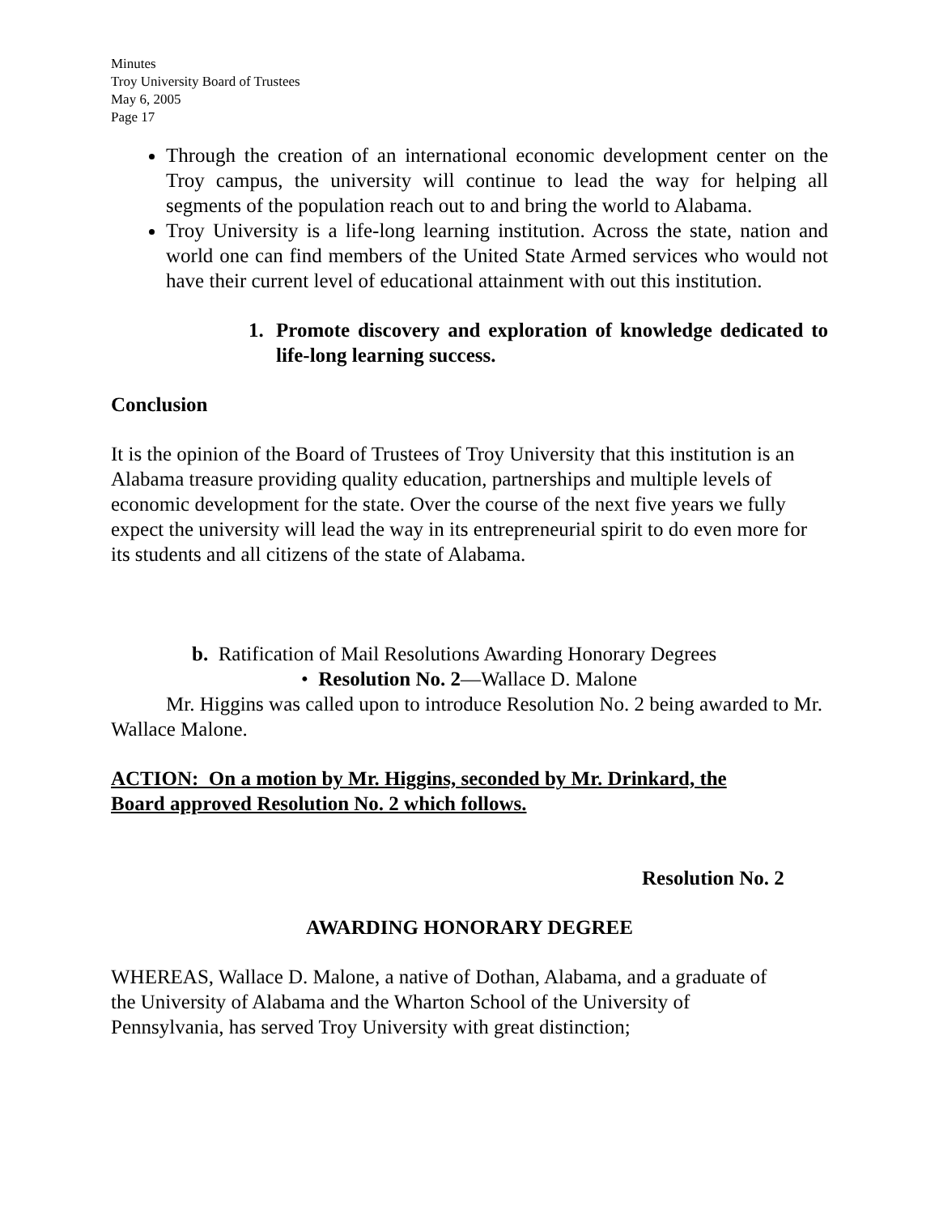Minutes
Troy University Board of Trustees
May 6, 2005
Page 17
Through the creation of an international economic development center on the Troy campus, the university will continue to lead the way for helping all segments of the population reach out to and bring the world to Alabama.
Troy University is a life-long learning institution. Across the state, nation and world one can find members of the United State Armed services who would not have their current level of educational attainment with out this institution.
1. Promote discovery and exploration of knowledge dedicated to life-long learning success.
Conclusion
It is the opinion of the Board of Trustees of Troy University that this institution is an Alabama treasure providing quality education, partnerships and multiple levels of economic development for the state. Over the course of the next five years we fully expect the university will lead the way in its entrepreneurial spirit to do even more for its students and all citizens of the state of Alabama.
b. Ratification of Mail Resolutions Awarding Honorary Degrees
• Resolution No. 2—Wallace D. Malone
Mr. Higgins was called upon to introduce Resolution No. 2 being awarded to Mr. Wallace Malone.
ACTION: On a motion by Mr. Higgins, seconded by Mr. Drinkard, the
Board approved Resolution No. 2 which follows.
Resolution No. 2
AWARDING HONORARY DEGREE
WHEREAS, Wallace D. Malone, a native of Dothan, Alabama, and a graduate of
the University of Alabama and the Wharton School of the University of
Pennsylvania, has served Troy University with great distinction;